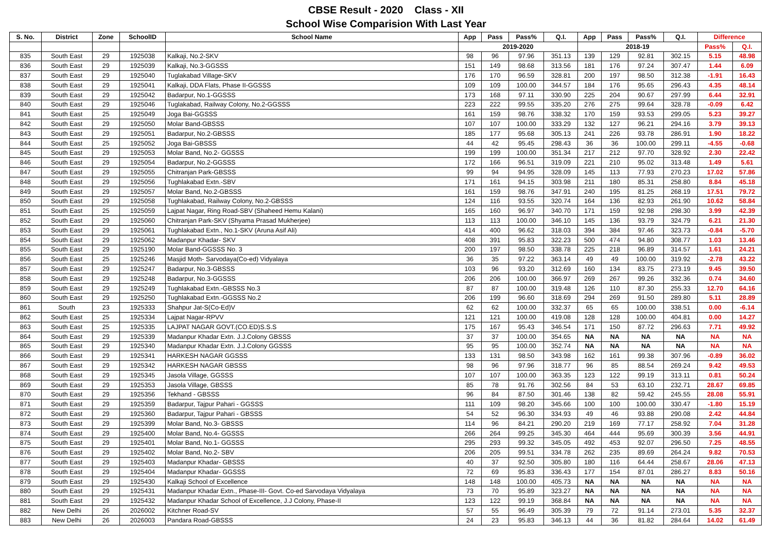CBSE Result - 2020 Class - XII
School Wise Comparision With Last Year
| S. No. | District | Zone | SchoolID | School Name | App | Pass | Pass% | Q.I. | App | Pass | Pass% | Q.I. | Difference | |
| --- | --- | --- | --- | --- | --- | --- | --- | --- | --- | --- | --- | --- | --- | --- |
| | | | | | 2019-2020 | | | | 2018-19 | | | | Pass% | Q.I. |
| 835 | South East | 29 | 1925038 | Kalkaji, No.2-SKV | 98 | 96 | 97.96 | 351.13 | 139 | 129 | 92.81 | 302.15 | 5.15 | 48.98 |
| 836 | South East | 29 | 1925039 | Kalkaji, No.3-GGSSS | 151 | 149 | 98.68 | 313.56 | 181 | 176 | 97.24 | 307.47 | 1.44 | 6.09 |
| 837 | South East | 29 | 1925040 | Tuglakabad Village-SKV | 176 | 170 | 96.59 | 328.81 | 200 | 197 | 98.50 | 312.38 | -1.91 | 16.43 |
| 838 | South East | 29 | 1925041 | Kalkaji, DDA Flats, Phase II-GGSSS | 109 | 109 | 100.00 | 344.57 | 184 | 176 | 95.65 | 296.43 | 4.35 | 48.14 |
| 839 | South East | 29 | 1925042 | Badarpur, No.1-GGSSS | 173 | 168 | 97.11 | 330.90 | 225 | 204 | 90.67 | 297.99 | 6.44 | 32.91 |
| 840 | South East | 29 | 1925046 | Tuglakabad, Railway Colony, No.2-GGSSS | 223 | 222 | 99.55 | 335.20 | 276 | 275 | 99.64 | 328.78 | -0.09 | 6.42 |
| 841 | South East | 25 | 1925049 | Joga Bai-GGSSS | 161 | 159 | 98.76 | 338.32 | 170 | 159 | 93.53 | 299.05 | 5.23 | 39.27 |
| 842 | South East | 29 | 1925050 | Molar Band-GBSSS | 107 | 107 | 100.00 | 333.29 | 132 | 127 | 96.21 | 294.16 | 3.79 | 39.13 |
| 843 | South East | 29 | 1925051 | Badarpur, No.2-GBSSS | 185 | 177 | 95.68 | 305.13 | 241 | 226 | 93.78 | 286.91 | 1.90 | 18.22 |
| 844 | South East | 25 | 1925052 | Joga Bai-GBSSS | 44 | 42 | 95.45 | 298.43 | 36 | 36 | 100.00 | 299.11 | -4.55 | -0.68 |
| 845 | South East | 29 | 1925053 | Molar Band, No.2- GGSSS | 199 | 199 | 100.00 | 351.34 | 217 | 212 | 97.70 | 328.92 | 2.30 | 22.42 |
| 846 | South East | 29 | 1925054 | Badarpur, No.2-GGSSS | 172 | 166 | 96.51 | 319.09 | 221 | 210 | 95.02 | 313.48 | 1.49 | 5.61 |
| 847 | South East | 29 | 1925055 | Chitranjan Park-GBSSS | 99 | 94 | 94.95 | 328.09 | 145 | 113 | 77.93 | 270.23 | 17.02 | 57.86 |
| 848 | South East | 29 | 1925056 | Tughlakabad Extn.-SBV | 171 | 161 | 94.15 | 303.98 | 211 | 180 | 85.31 | 258.80 | 8.84 | 45.18 |
| 849 | South East | 29 | 1925057 | Molar Band, No.2-GBSSS | 161 | 159 | 98.76 | 347.91 | 240 | 195 | 81.25 | 268.19 | 17.51 | 79.72 |
| 850 | South East | 29 | 1925058 | Tughlakabad, Railway Colony, No.2-GBSSS | 124 | 116 | 93.55 | 320.74 | 164 | 136 | 82.93 | 261.90 | 10.62 | 58.84 |
| 851 | South East | 25 | 1925059 | Lajpat Nagar, Ring Road-SBV (Shaheed Hemu Kalani) | 165 | 160 | 96.97 | 340.70 | 171 | 159 | 92.98 | 298.30 | 3.99 | 42.39 |
| 852 | South East | 29 | 1925060 | Chitranjan Park-SKV (Shyama Prasad Mukherjee) | 113 | 113 | 100.00 | 346.10 | 145 | 136 | 93.79 | 324.79 | 6.21 | 21.30 |
| 853 | South East | 29 | 1925061 | Tughlakabad Extn., No.1-SKV (Aruna Asif Ali) | 414 | 400 | 96.62 | 318.03 | 394 | 384 | 97.46 | 323.73 | -0.84 | -5.70 |
| 854 | South East | 29 | 1925062 | Madanpur Khadar- SKV | 408 | 391 | 95.83 | 322.23 | 500 | 474 | 94.80 | 308.77 | 1.03 | 13.46 |
| 855 | South East | 29 | 1925190 | Molar Band-GGSSS No. 3 | 200 | 197 | 98.50 | 338.78 | 225 | 218 | 96.89 | 314.57 | 1.61 | 24.21 |
| 856 | South East | 25 | 1925246 | Masjid Moth- Sarvodaya(Co-ed) Vidyalaya | 36 | 35 | 97.22 | 363.14 | 49 | 49 | 100.00 | 319.92 | -2.78 | 43.22 |
| 857 | South East | 29 | 1925247 | Badarpur, No.3-GBSSS | 103 | 96 | 93.20 | 312.69 | 160 | 134 | 83.75 | 273.19 | 9.45 | 39.50 |
| 858 | South East | 29 | 1925248 | Badarpur, No.3-GGSSS | 206 | 206 | 100.00 | 366.97 | 269 | 267 | 99.26 | 332.36 | 0.74 | 34.60 |
| 859 | South East | 29 | 1925249 | Tughlakabad Extn.-GBSSS No.3 | 87 | 87 | 100.00 | 319.48 | 126 | 110 | 87.30 | 255.33 | 12.70 | 64.16 |
| 860 | South East | 29 | 1925250 | Tughlakabad Extn.-GGSSS No.2 | 206 | 199 | 96.60 | 318.69 | 294 | 269 | 91.50 | 289.80 | 5.11 | 28.89 |
| 861 | South | 23 | 1925333 | Shahpur Jat-S(Co-Ed)V | 62 | 62 | 100.00 | 332.37 | 65 | 65 | 100.00 | 338.51 | 0.00 | -6.14 |
| 862 | South East | 25 | 1925334 | Lajpat Nagar-RPVV | 121 | 121 | 100.00 | 419.08 | 128 | 128 | 100.00 | 404.81 | 0.00 | 14.27 |
| 863 | South East | 25 | 1925335 | LAJPAT NAGAR GOVT.(CO.ED)S.S.S | 175 | 167 | 95.43 | 346.54 | 171 | 150 | 87.72 | 296.63 | 7.71 | 49.92 |
| 864 | South East | 29 | 1925339 | Madanpur Khadar Extn. J.J.Colony GBSSS | 37 | 37 | 100.00 | 354.65 | NA | NA | NA | NA | NA | NA |
| 865 | South East | 29 | 1925340 | Madanpur Khadar Extn. J.J.Colony GGSSS | 95 | 95 | 100.00 | 352.74 | NA | NA | NA | NA | NA | NA |
| 866 | South East | 29 | 1925341 | HARKESH NAGAR GGSSS | 133 | 131 | 98.50 | 343.98 | 162 | 161 | 99.38 | 307.96 | -0.89 | 36.02 |
| 867 | South East | 29 | 1925342 | HARKESH NAGAR GBSSS | 98 | 96 | 97.96 | 318.77 | 96 | 85 | 88.54 | 269.24 | 9.42 | 49.53 |
| 868 | South East | 29 | 1925345 | Jasola Village, GGSSS | 107 | 107 | 100.00 | 363.35 | 123 | 122 | 99.19 | 313.11 | 0.81 | 50.24 |
| 869 | South East | 29 | 1925353 | Jasola Village, GBSSS | 85 | 78 | 91.76 | 302.56 | 84 | 53 | 63.10 | 232.71 | 28.67 | 69.85 |
| 870 | South East | 29 | 1925356 | Tekhand - GBSSS | 96 | 84 | 87.50 | 301.46 | 138 | 82 | 59.42 | 245.55 | 28.08 | 55.91 |
| 871 | South East | 29 | 1925359 | Badarpur, Tajpur Pahari - GGSSS | 111 | 109 | 98.20 | 345.66 | 100 | 100 | 100.00 | 330.47 | -1.80 | 15.19 |
| 872 | South East | 29 | 1925360 | Badarpur, Tajpur Pahari - GBSSS | 54 | 52 | 96.30 | 334.93 | 49 | 46 | 93.88 | 290.08 | 2.42 | 44.84 |
| 873 | South East | 29 | 1925399 | Molar Band, No.3- GBSSS | 114 | 96 | 84.21 | 290.20 | 219 | 169 | 77.17 | 258.92 | 7.04 | 31.28 |
| 874 | South East | 29 | 1925400 | Molar Band, No.4- GGSSS | 266 | 264 | 99.25 | 345.30 | 464 | 444 | 95.69 | 300.39 | 3.56 | 44.91 |
| 875 | South East | 29 | 1925401 | Molar Band, No.1- GGSSS | 295 | 293 | 99.32 | 345.05 | 492 | 453 | 92.07 | 296.50 | 7.25 | 48.55 |
| 876 | South East | 29 | 1925402 | Molar Band, No.2- SBV | 206 | 205 | 99.51 | 334.78 | 262 | 235 | 89.69 | 264.24 | 9.82 | 70.53 |
| 877 | South East | 29 | 1925403 | Madanpur Khadar- GBSSS | 40 | 37 | 92.50 | 305.80 | 180 | 116 | 64.44 | 258.67 | 28.06 | 47.13 |
| 878 | South East | 29 | 1925404 | Madanpur Khadar- GGSSS | 72 | 69 | 95.83 | 336.43 | 177 | 154 | 87.01 | 286.27 | 8.83 | 50.16 |
| 879 | South East | 29 | 1925430 | Kalkaji School of Excellence | 148 | 148 | 100.00 | 405.73 | NA | NA | NA | NA | NA | NA |
| 880 | South East | 29 | 1925431 | Madanpur Khadar Extn., Phase-III- Govt. Co-ed Sarvodaya Vidyalaya | 73 | 70 | 95.89 | 323.27 | NA | NA | NA | NA | NA | NA |
| 881 | South East | 29 | 1925432 | Madanpur Khadar School of Excellence, J.J Colony, Phase-II | 123 | 122 | 99.19 | 368.84 | NA | NA | NA | NA | NA | NA |
| 882 | New Delhi | 26 | 2026002 | Kitchner Road-SV | 57 | 55 | 96.49 | 305.39 | 79 | 72 | 91.14 | 273.01 | 5.35 | 32.37 |
| 883 | New Delhi | 26 | 2026003 | Pandara Road-GBSSS | 24 | 23 | 95.83 | 346.13 | 44 | 36 | 81.82 | 284.64 | 14.02 | 61.49 |